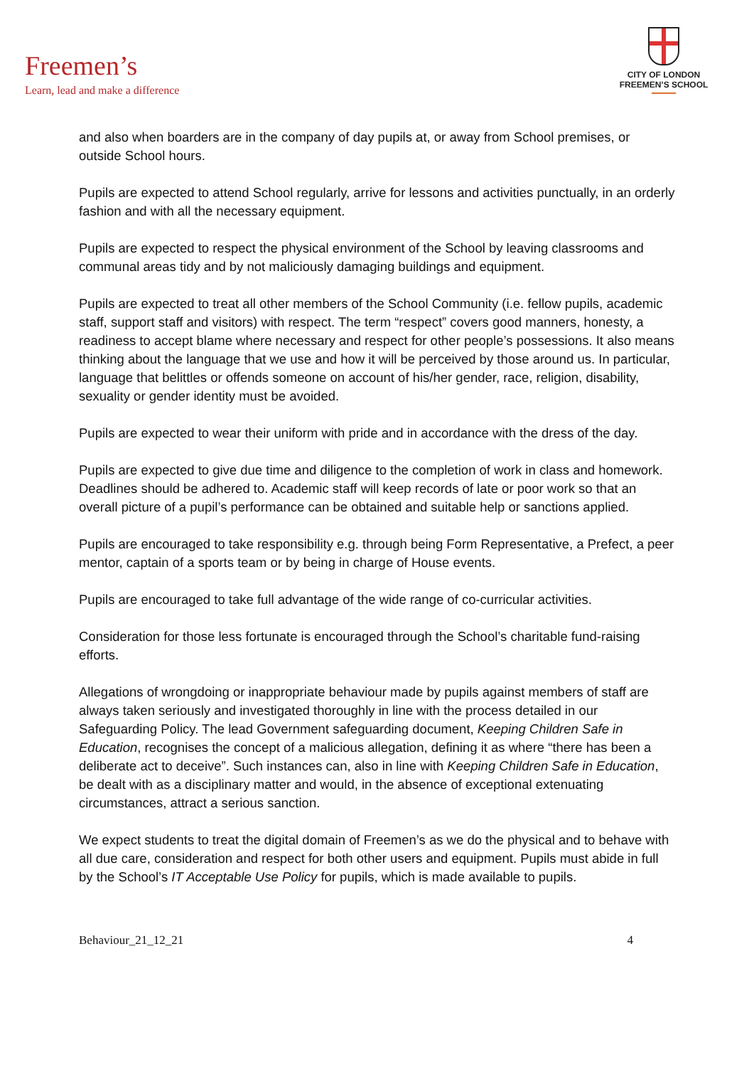Freemen’s
Learn, lead and make a difference
CITY OF LONDON
FREEMEN’S SCHOOL
and also when boarders are in the company of day pupils at, or away from School premises, or outside School hours.
Pupils are expected to attend School regularly, arrive for lessons and activities punctually, in an orderly fashion and with all the necessary equipment.
Pupils are expected to respect the physical environment of the School by leaving classrooms and communal areas tidy and by not maliciously damaging buildings and equipment.
Pupils are expected to treat all other members of the School Community (i.e. fellow pupils, academic staff, support staff and visitors) with respect. The term “respect” covers good manners, honesty, a readiness to accept blame where necessary and respect for other people’s possessions. It also means thinking about the language that we use and how it will be perceived by those around us. In particular, language that belittles or offends someone on account of his/her gender, race, religion, disability, sexuality or gender identity must be avoided.
Pupils are expected to wear their uniform with pride and in accordance with the dress of the day.
Pupils are expected to give due time and diligence to the completion of work in class and homework. Deadlines should be adhered to. Academic staff will keep records of late or poor work so that an overall picture of a pupil’s performance can be obtained and suitable help or sanctions applied.
Pupils are encouraged to take responsibility e.g. through being Form Representative, a Prefect, a peer mentor, captain of a sports team or by being in charge of House events.
Pupils are encouraged to take full advantage of the wide range of co-curricular activities.
Consideration for those less fortunate is encouraged through the School’s charitable fund-raising efforts.
Allegations of wrongdoing or inappropriate behaviour made by pupils against members of staff are always taken seriously and investigated thoroughly in line with the process detailed in our Safeguarding Policy. The lead Government safeguarding document, Keeping Children Safe in Education, recognises the concept of a malicious allegation, defining it as where “there has been a deliberate act to deceive”. Such instances can, also in line with Keeping Children Safe in Education, be dealt with as a disciplinary matter and would, in the absence of exceptional extenuating circumstances, attract a serious sanction.
We expect students to treat the digital domain of Freemen’s as we do the physical and to behave with all due care, consideration and respect for both other users and equipment. Pupils must abide in full by the School’s IT Acceptable Use Policy for pupils, which is made available to pupils.
Behaviour_21_12_21 4